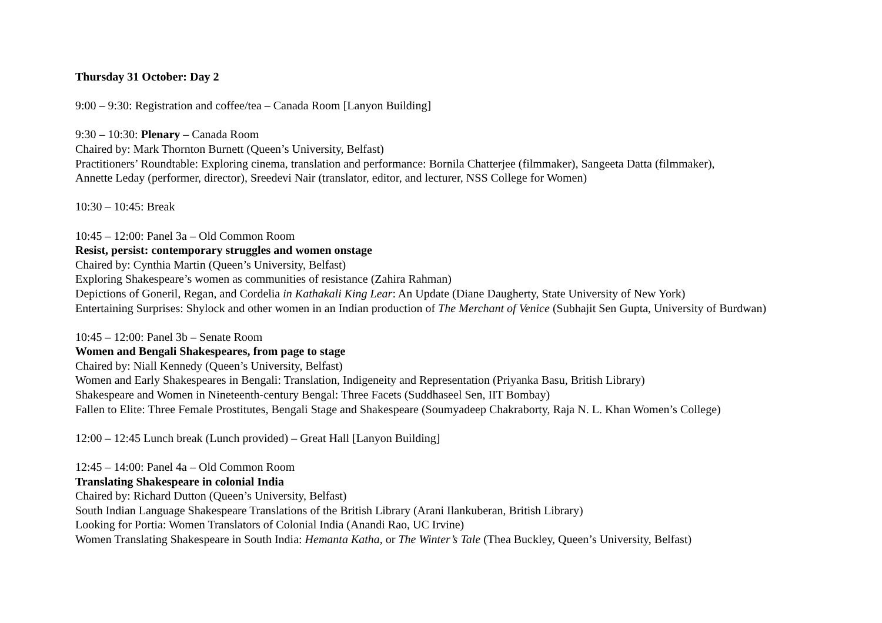Thursday 31 October: Day 2
9:00 – 9:30: Registration and coffee/tea – Canada Room [Lanyon Building]
9:30 – 10:30: Plenary – Canada Room
Chaired by: Mark Thornton Burnett (Queen’s University, Belfast)
Practitioners’ Roundtable: Exploring cinema, translation and performance: Bornila Chatterjee (filmmaker), Sangeeta Datta (filmmaker),
Annette Leday (performer, director), Sreedevi Nair (translator, editor, and lecturer, NSS College for Women)
10:30 – 10:45: Break
10:45 – 12:00: Panel 3a – Old Common Room
Resist, persist: contemporary struggles and women onstage
Chaired by: Cynthia Martin (Queen’s University, Belfast)
Exploring Shakespeare’s women as communities of resistance (Zahira Rahman)
Depictions of Goneril, Regan, and Cordelia in Kathakali King Lear: An Update (Diane Daugherty, State University of New York)
Entertaining Surprises: Shylock and other women in an Indian production of The Merchant of Venice (Subhajit Sen Gupta, University of Burdwan)
10:45 – 12:00: Panel 3b – Senate Room
Women and Bengali Shakespeares, from page to stage
Chaired by: Niall Kennedy (Queen’s University, Belfast)
Women and Early Shakespeares in Bengali: Translation, Indigeneity and Representation (Priyanka Basu, British Library)
Shakespeare and Women in Nineteenth-century Bengal: Three Facets (Suddhaseel Sen, IIT Bombay)
Fallen to Elite: Three Female Prostitutes, Bengali Stage and Shakespeare (Soumyadeep Chakraborty, Raja N. L. Khan Women’s College)
12:00 – 12:45 Lunch break (Lunch provided) – Great Hall [Lanyon Building]
12:45 – 14:00: Panel 4a – Old Common Room
Translating Shakespeare in colonial India
Chaired by: Richard Dutton (Queen’s University, Belfast)
South Indian Language Shakespeare Translations of the British Library (Arani Ilankuberan, British Library)
Looking for Portia: Women Translators of Colonial India (Anandi Rao, UC Irvine)
Women Translating Shakespeare in South India: Hemanta Katha, or The Winter’s Tale (Thea Buckley, Queen’s University, Belfast)